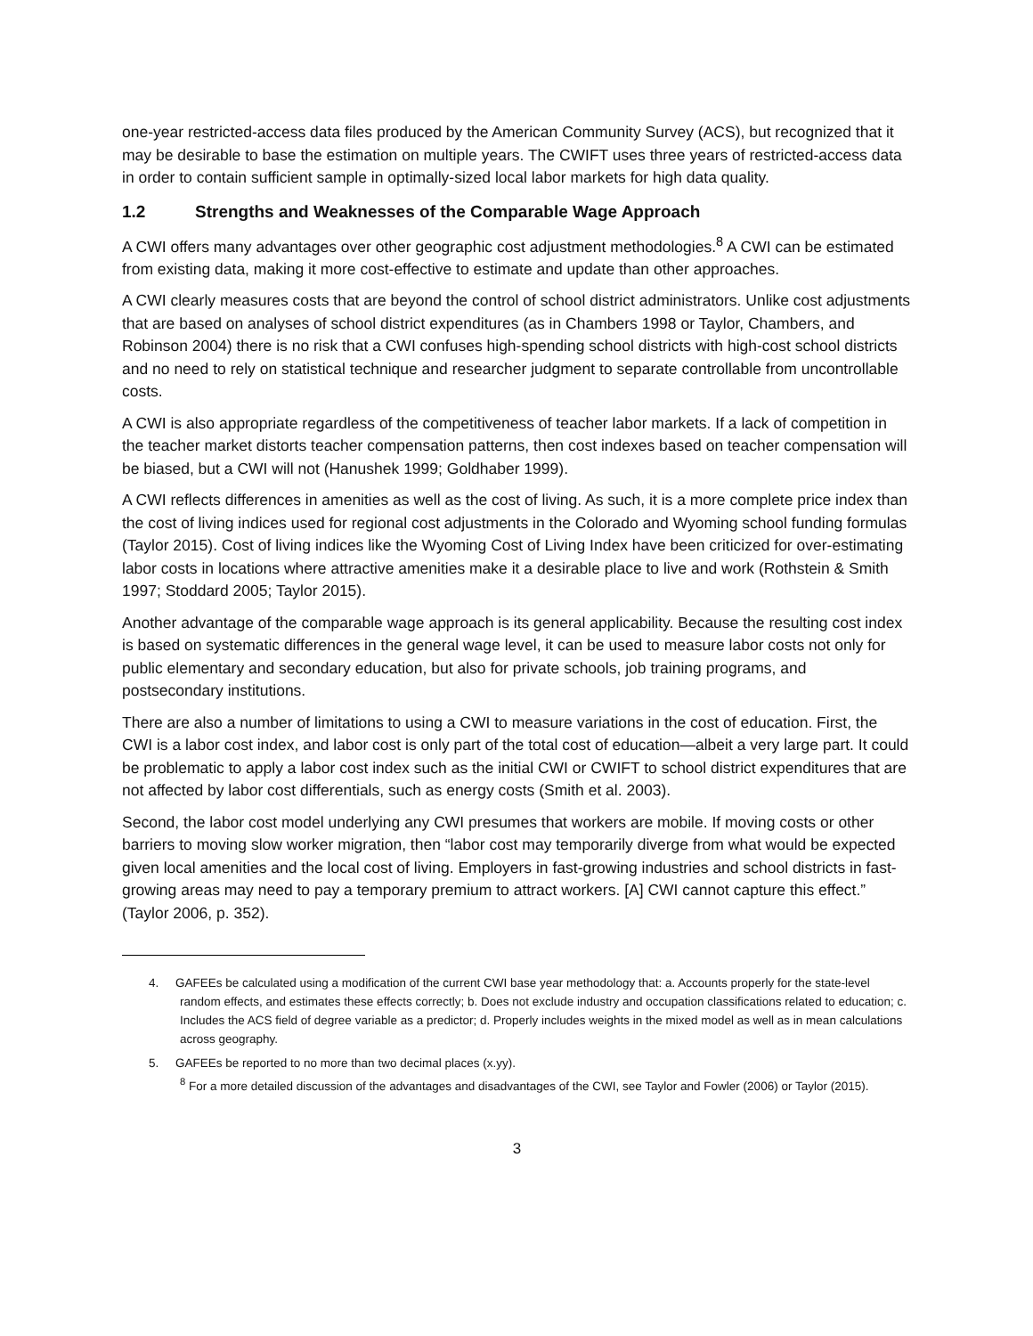one-year restricted-access data files produced by the American Community Survey (ACS), but recognized that it may be desirable to base the estimation on multiple years. The CWIFT uses three years of restricted-access data in order to contain sufficient sample in optimally-sized local labor markets for high data quality.
1.2 Strengths and Weaknesses of the Comparable Wage Approach
A CWI offers many advantages over other geographic cost adjustment methodologies.<sup>8</sup> A CWI can be estimated from existing data, making it more cost-effective to estimate and update than other approaches.
A CWI clearly measures costs that are beyond the control of school district administrators. Unlike cost adjustments that are based on analyses of school district expenditures (as in Chambers 1998 or Taylor, Chambers, and Robinson 2004) there is no risk that a CWI confuses high-spending school districts with high-cost school districts and no need to rely on statistical technique and researcher judgment to separate controllable from uncontrollable costs.
A CWI is also appropriate regardless of the competitiveness of teacher labor markets. If a lack of competition in the teacher market distorts teacher compensation patterns, then cost indexes based on teacher compensation will be biased, but a CWI will not (Hanushek 1999; Goldhaber 1999).
A CWI reflects differences in amenities as well as the cost of living. As such, it is a more complete price index than the cost of living indices used for regional cost adjustments in the Colorado and Wyoming school funding formulas (Taylor 2015). Cost of living indices like the Wyoming Cost of Living Index have been criticized for over-estimating labor costs in locations where attractive amenities make it a desirable place to live and work (Rothstein & Smith 1997; Stoddard 2005; Taylor 2015).
Another advantage of the comparable wage approach is its general applicability. Because the resulting cost index is based on systematic differences in the general wage level, it can be used to measure labor costs not only for public elementary and secondary education, but also for private schools, job training programs, and postsecondary institutions.
There are also a number of limitations to using a CWI to measure variations in the cost of education. First, the CWI is a labor cost index, and labor cost is only part of the total cost of education—albeit a very large part. It could be problematic to apply a labor cost index such as the initial CWI or CWIFT to school district expenditures that are not affected by labor cost differentials, such as energy costs (Smith et al. 2003).
Second, the labor cost model underlying any CWI presumes that workers are mobile. If moving costs or other barriers to moving slow worker migration, then “labor cost may temporarily diverge from what would be expected given local amenities and the local cost of living. Employers in fast-growing industries and school districts in fast-growing areas may need to pay a temporary premium to attract workers. [A] CWI cannot capture this effect.” (Taylor 2006, p. 352).
4. GAFEEs be calculated using a modification of the current CWI base year methodology that: a. Accounts properly for the state-level random effects, and estimates these effects correctly; b. Does not exclude industry and occupation classifications related to education; c. Includes the ACS field of degree variable as a predictor; d. Properly includes weights in the mixed model as well as in mean calculations across geography.
5. GAFEEs be reported to no more than two decimal places (x.yy).
<sup>8</sup> For a more detailed discussion of the advantages and disadvantages of the CWI, see Taylor and Fowler (2006) or Taylor (2015).
3